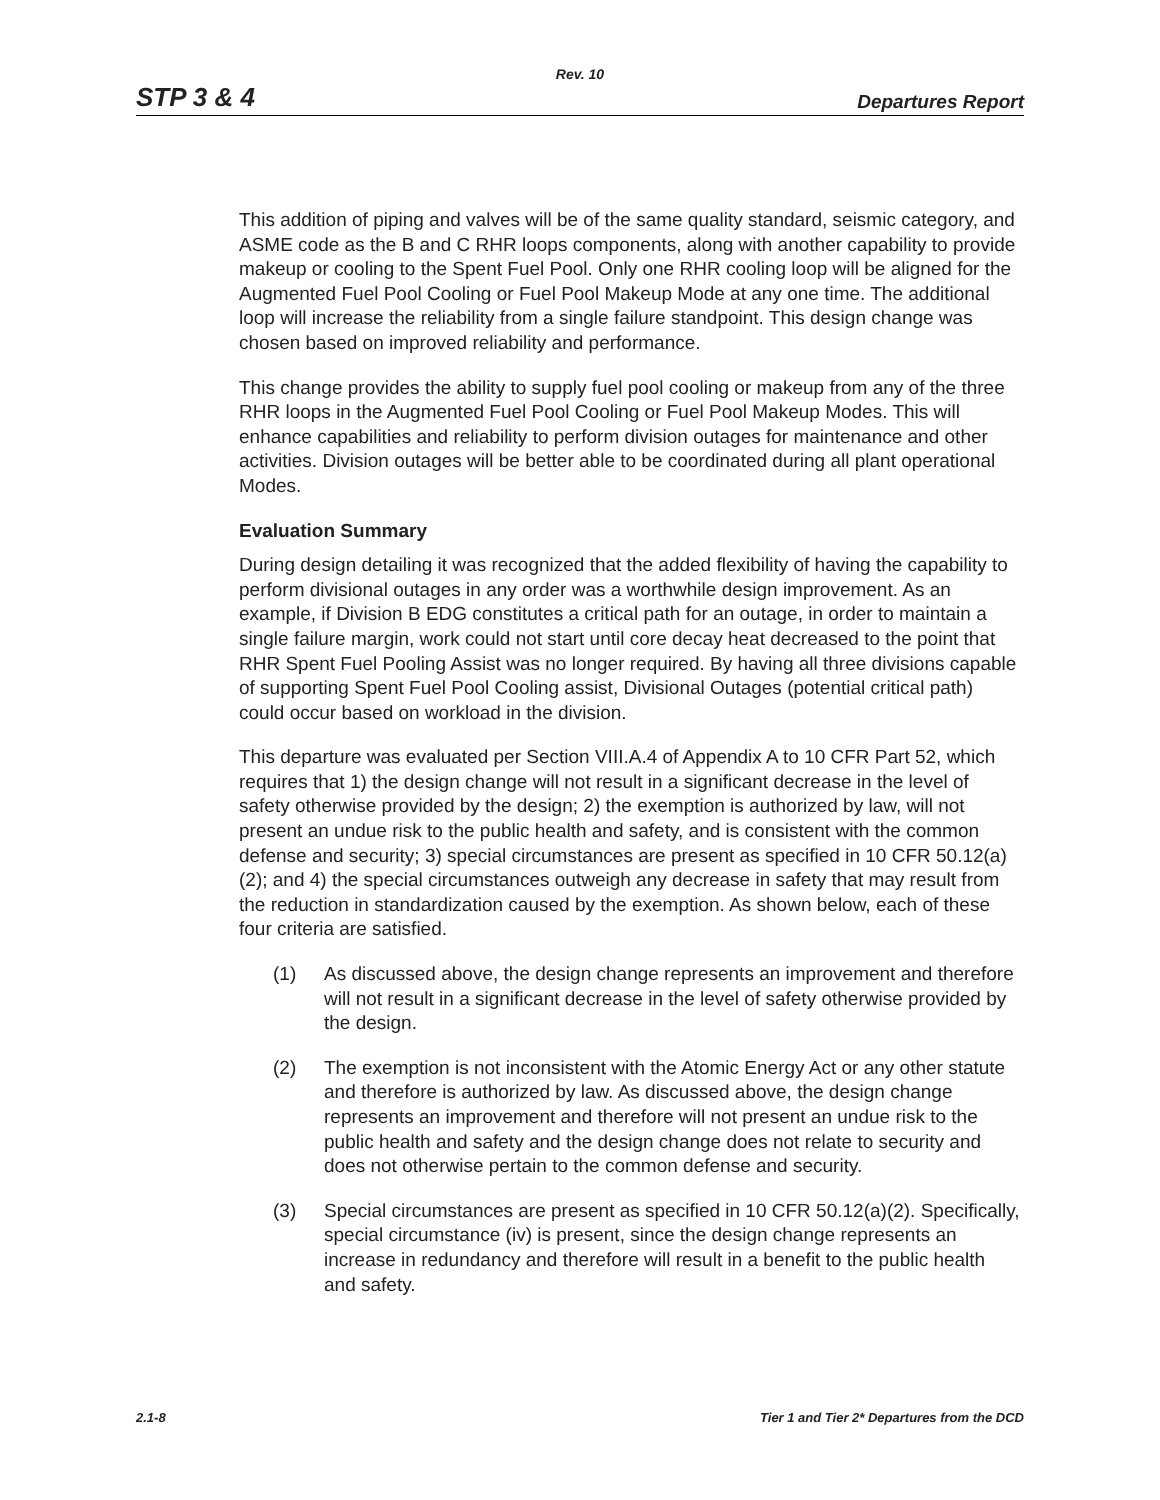Rev. 10
STP 3 & 4 Departures Report
This addition of piping and valves will be of the same quality standard, seismic category, and ASME code as the B and C RHR loops components, along with another capability to provide makeup or cooling to the Spent Fuel Pool. Only one RHR cooling loop will be aligned for the Augmented Fuel Pool Cooling or Fuel Pool Makeup Mode at any one time. The additional loop will increase the reliability from a single failure standpoint. This design change was chosen based on improved reliability and performance.
This change provides the ability to supply fuel pool cooling or makeup from any of the three RHR loops in the Augmented Fuel Pool Cooling or Fuel Pool Makeup Modes. This will enhance capabilities and reliability to perform division outages for maintenance and other activities. Division outages will be better able to be coordinated during all plant operational Modes.
Evaluation Summary
During design detailing it was recognized that the added flexibility of having the capability to perform divisional outages in any order was a worthwhile design improvement. As an example, if Division B EDG constitutes a critical path for an outage, in order to maintain a single failure margin, work could not start until core decay heat decreased to the point that RHR Spent Fuel Pooling Assist was no longer required. By having all three divisions capable of supporting Spent Fuel Pool Cooling assist, Divisional Outages (potential critical path) could occur based on workload in the division.
This departure was evaluated per Section VIII.A.4 of Appendix A to 10 CFR Part 52, which requires that 1) the design change will not result in a significant decrease in the level of safety otherwise provided by the design; 2) the exemption is authorized by law, will not present an undue risk to the public health and safety, and is consistent with the common defense and security; 3) special circumstances are present as specified in 10 CFR 50.12(a)(2); and 4) the special circumstances outweigh any decrease in safety that may result from the reduction in standardization caused by the exemption. As shown below, each of these four criteria are satisfied.
(1) As discussed above, the design change represents an improvement and therefore will not result in a significant decrease in the level of safety otherwise provided by the design.
(2) The exemption is not inconsistent with the Atomic Energy Act or any other statute and therefore is authorized by law. As discussed above, the design change represents an improvement and therefore will not present an undue risk to the public health and safety and the design change does not relate to security and does not otherwise pertain to the common defense and security.
(3) Special circumstances are present as specified in 10 CFR 50.12(a)(2). Specifically, special circumstance (iv) is present, since the design change represents an increase in redundancy and therefore will result in a benefit to the public health and safety.
2.1-8 Tier 1 and Tier 2* Departures from the DCD